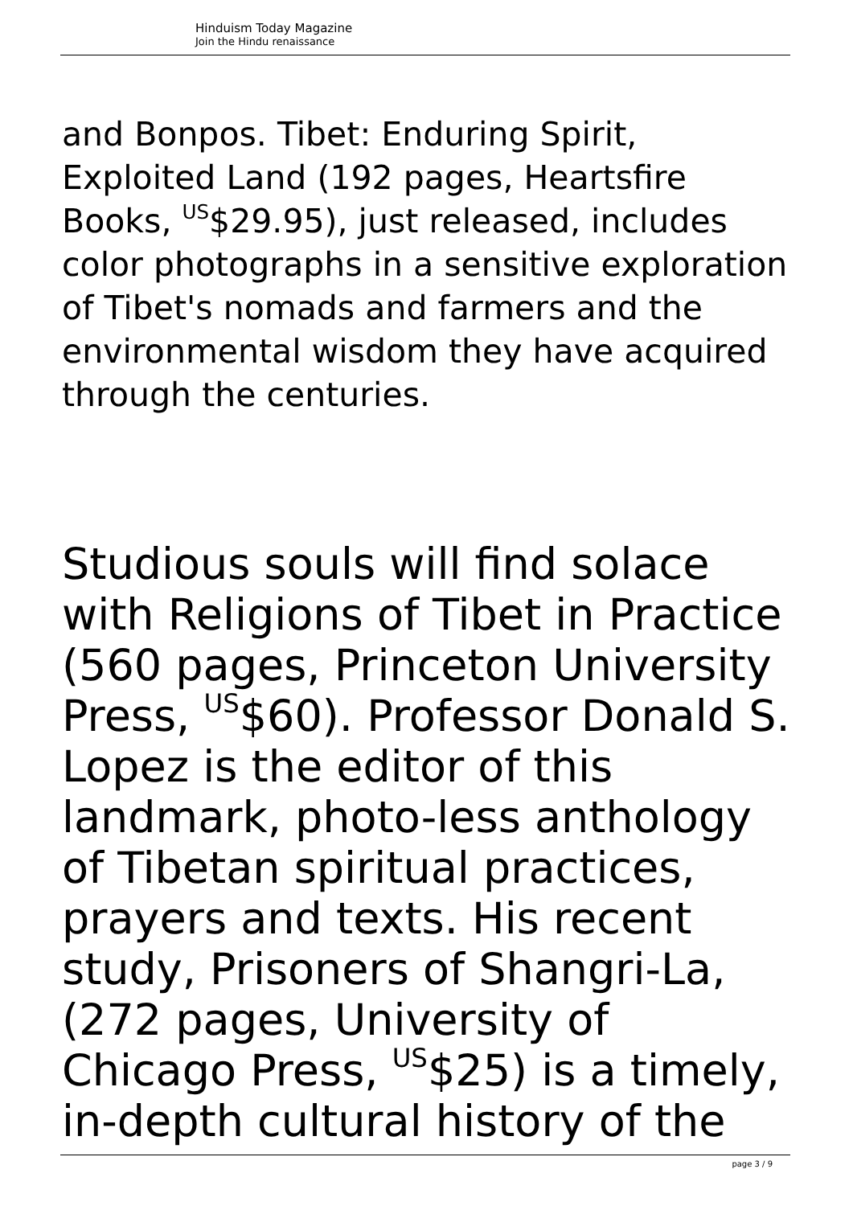Hinduism Today Magazine
Join the Hindu renaissance
and Bonpos. Tibet: Enduring Spirit, Exploited Land (192 pages, Heartsfire Books, <sup>US</sup>$29.95), just released, includes color photographs in a sensitive exploration of Tibet's nomads and farmers and the environmental wisdom they have acquired through the centuries.
Studious souls will find solace with Religions of Tibet in Practice (560 pages, Princeton University Press, <sup>US</sup>$60). Professor Donald S. Lopez is the editor of this landmark, photo-less anthology of Tibetan spiritual practices, prayers and texts. His recent study, Prisoners of Shangri-La, (272 pages, University of Chicago Press, <sup>US</sup>$25) is a timely, in-depth cultural history of the
page 3 / 9